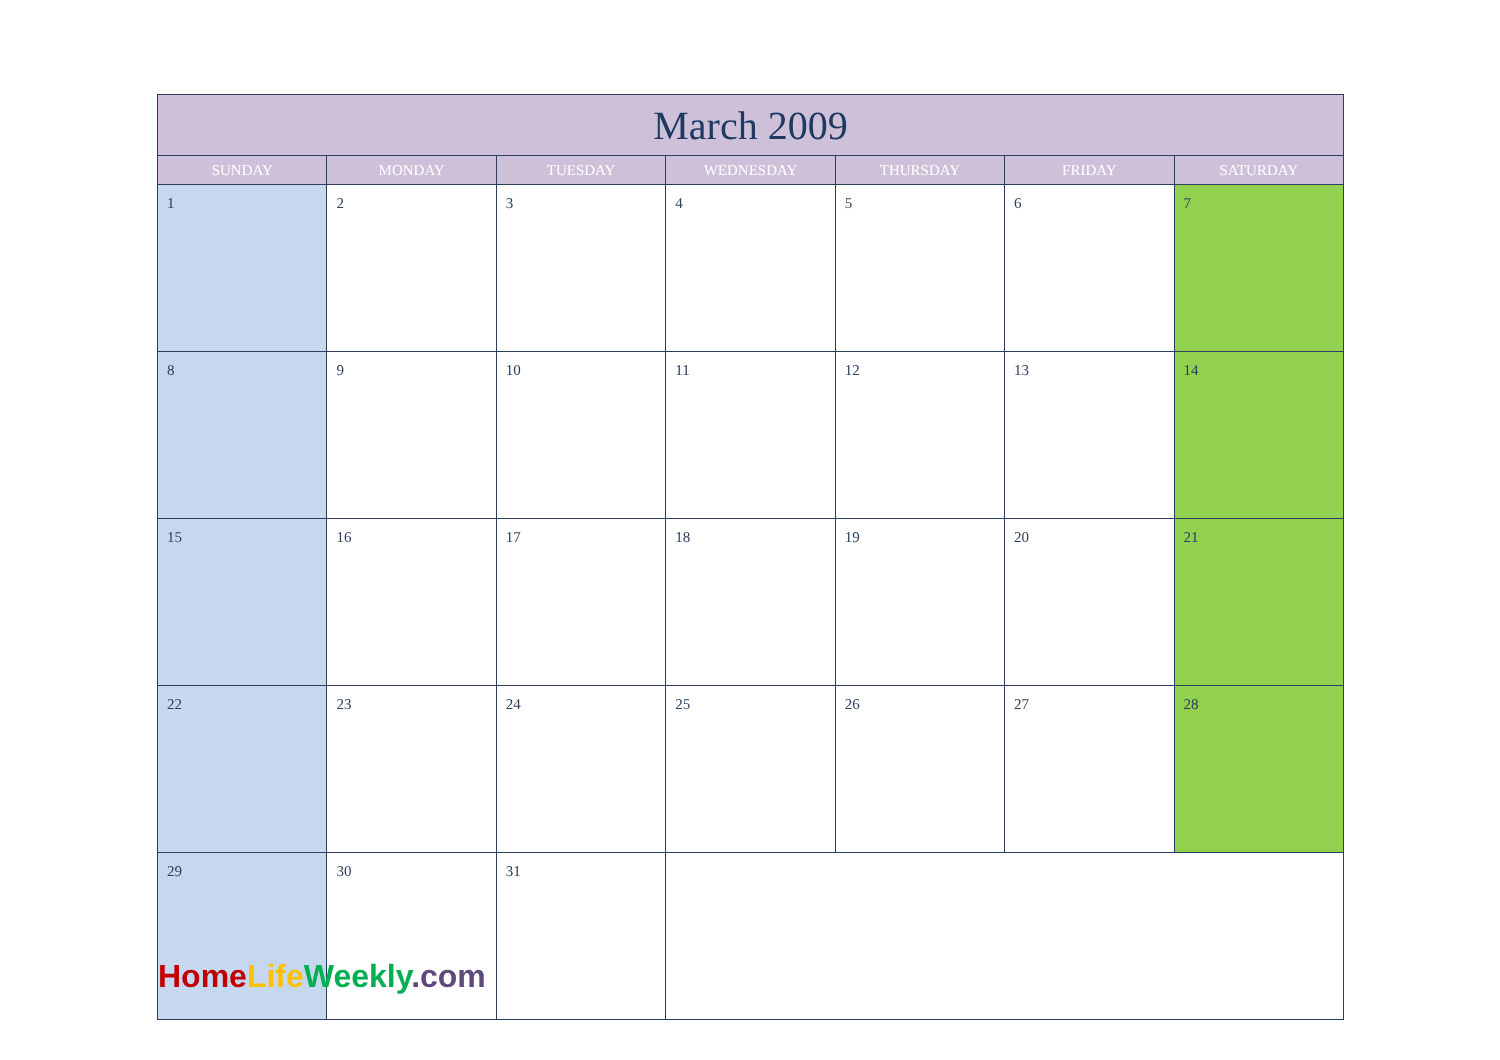| March 2009 | | | | | | |
| --- | --- | --- | --- | --- | --- | --- |
| SUNDAY | MONDAY | TUESDAY | WEDNESDAY | THURSDAY | FRIDAY | SATURDAY |
| 1 | 2 | 3 | 4 | 5 | 6 | 7 |
| 8 | 9 | 10 | 11 | 12 | 13 | 14 |
| 15 | 16 | 17 | 18 | 19 | 20 | 21 |
| 22 | 23 | 24 | 25 | 26 | 27 | 28 |
| 29 | 30 | 31 | | | | |
Home Life Weekly.com